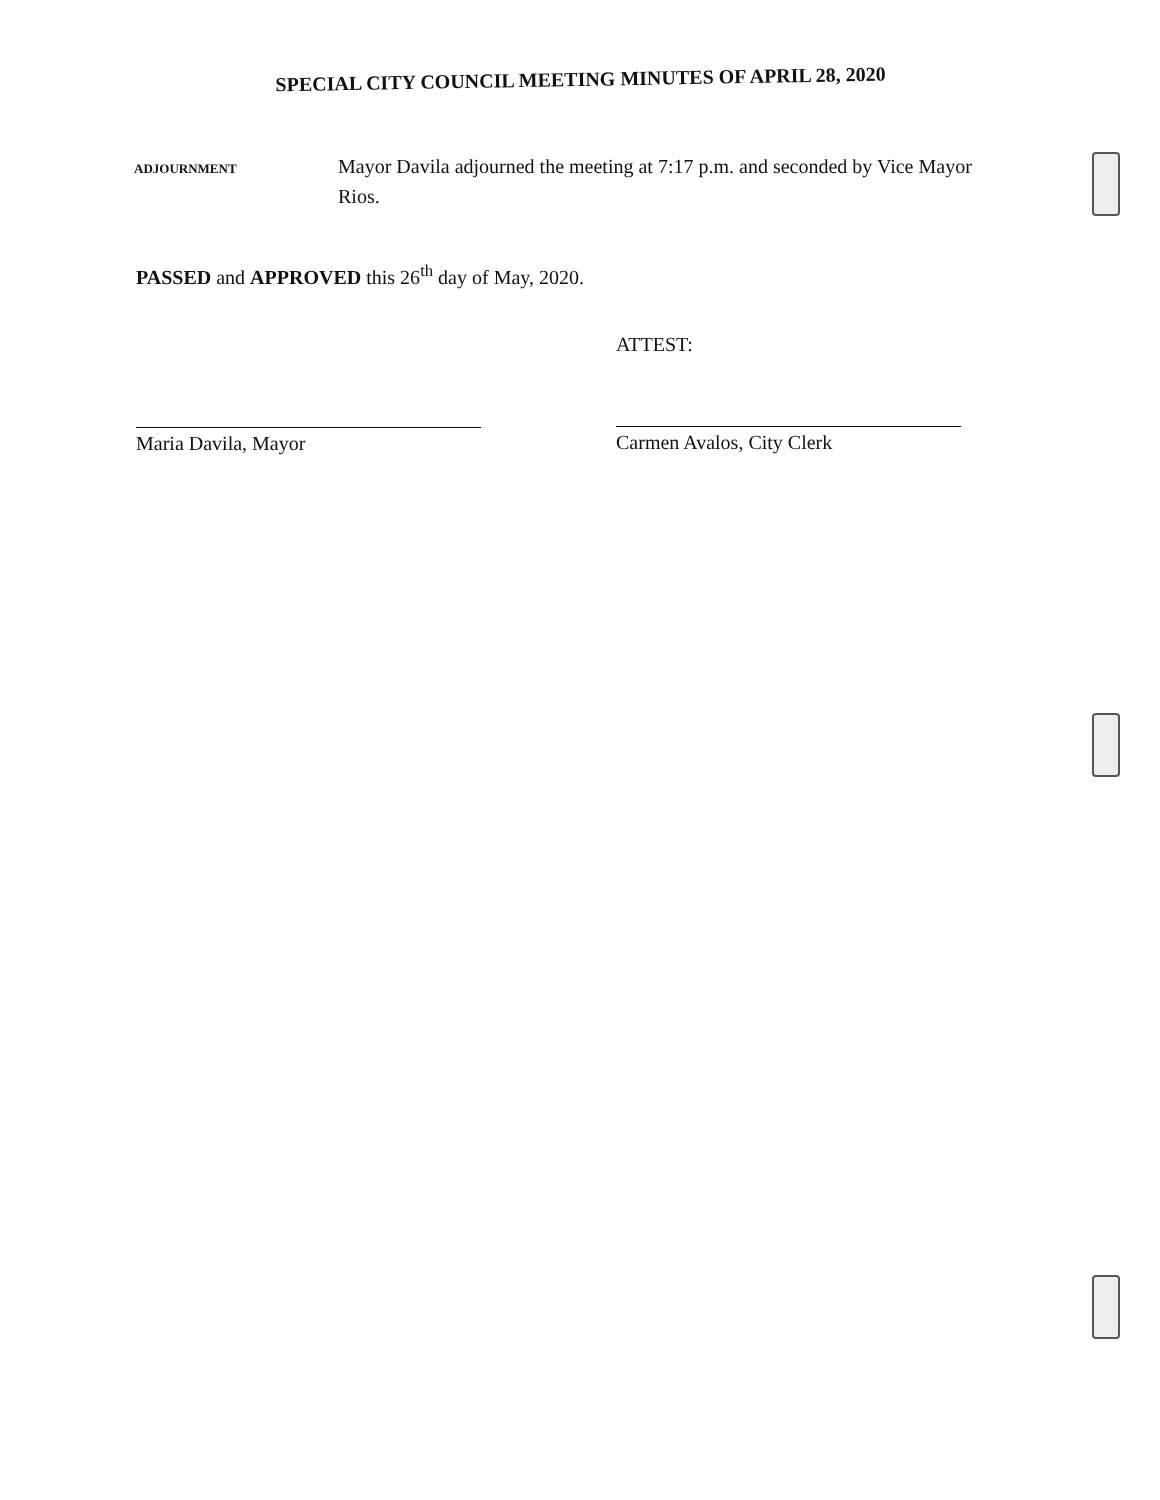SPECIAL CITY COUNCIL MEETING MINUTES OF APRIL 28, 2020
ADJOURNMENT
Mayor Davila adjourned the meeting at 7:17 p.m. and seconded by Vice Mayor Rios.
PASSED and APPROVED this 26<sup>th</sup> day of May, 2020.
Maria Davila, Mayor ATTEST:
Carmen Avalos, City Clerk